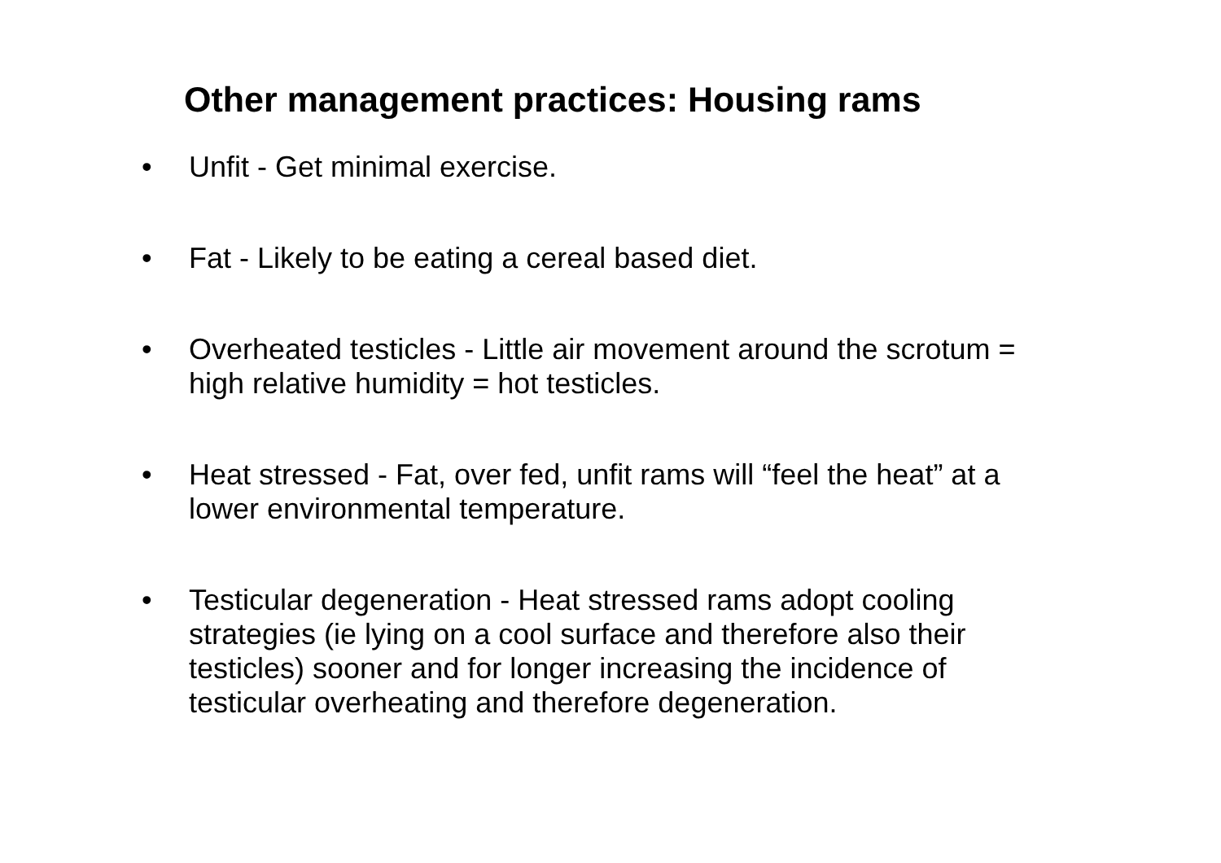Other management practices: Housing rams
• Unfit - Get minimal exercise.
• Fat - Likely to be eating a cereal based diet.
• Overheated testicles - Little air movement around the scrotum = high relative humidity = hot testicles.
• Heat stressed - Fat, over fed, unfit rams will “feel the heat” at a lower environmental temperature.
• Testicular degeneration - Heat stressed rams adopt cooling strategies (ie lying on a cool surface and therefore also their testicles) sooner and for longer increasing the incidence of testicular overheating and therefore degeneration.